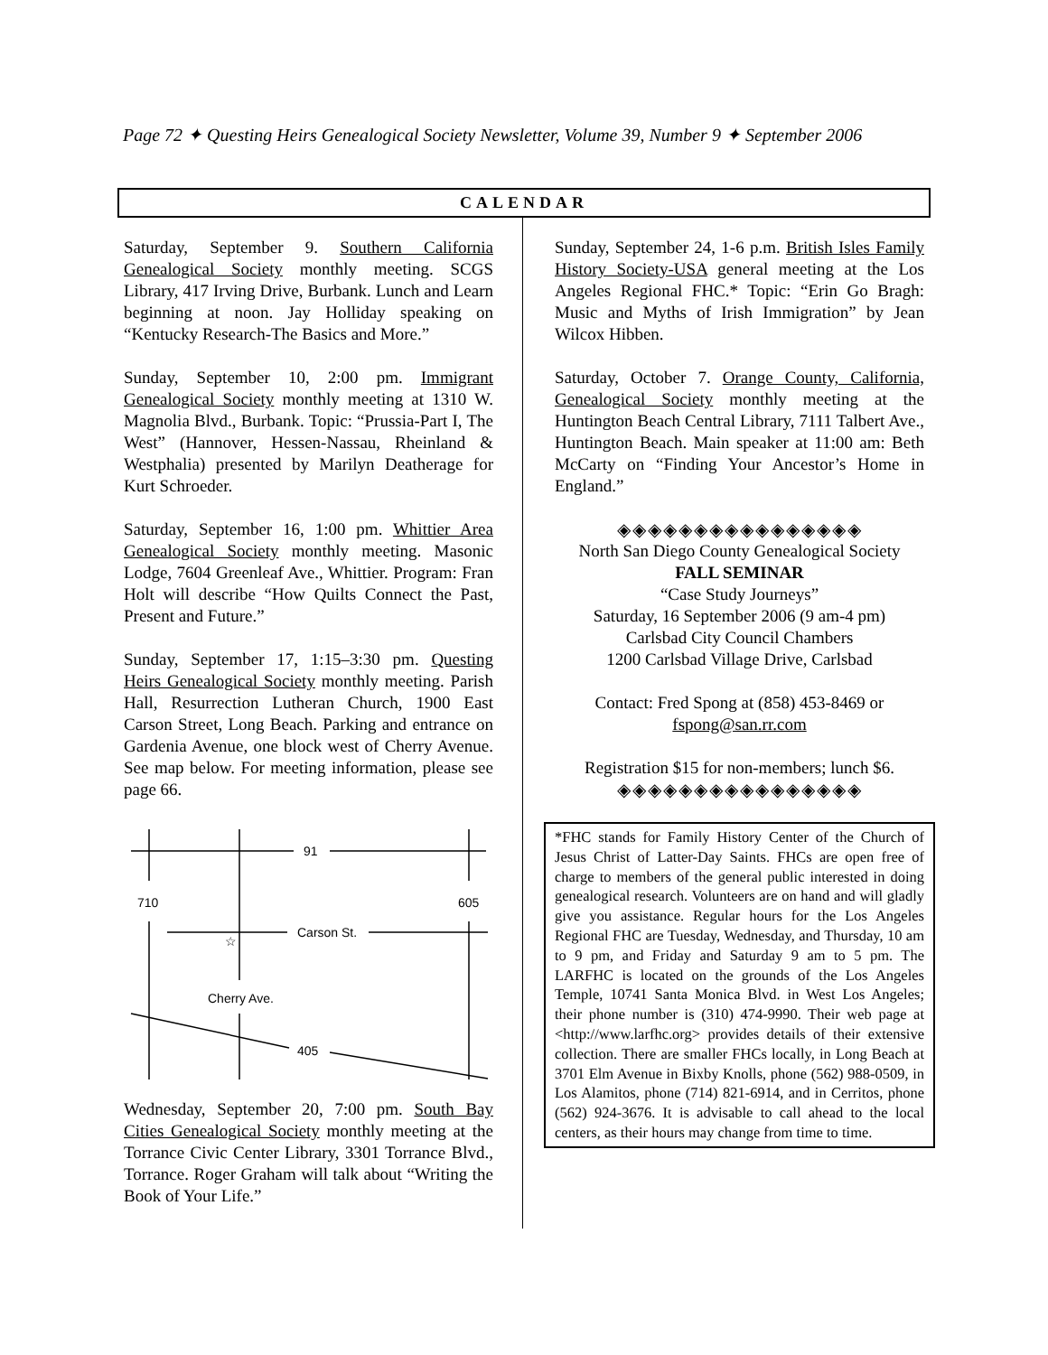Page 72 ✦ Questing Heirs Genealogical Society Newsletter, Volume 39, Number 9 ✦ September 2006
CALENDAR
Saturday, September 9. Southern California Genealogical Society monthly meeting. SCGS Library, 417 Irving Drive, Burbank. Lunch and Learn beginning at noon. Jay Holliday speaking on “Kentucky Research-The Basics and More.”
Sunday, September 10, 2:00 pm. Immigrant Genealogical Society monthly meeting at 1310 W. Magnolia Blvd., Burbank. Topic: “Prussia-Part I, The West” (Hannover, Hessen-Nassau, Rheinland & Westphalia) presented by Marilyn Deatherage for Kurt Schroeder.
Saturday, September 16, 1:00 pm. Whittier Area Genealogical Society monthly meeting. Masonic Lodge, 7604 Greenleaf Ave., Whittier. Program: Fran Holt will describe “How Quilts Connect the Past, Present and Future.”
Sunday, September 17, 1:15–3:30 pm. Questing Heirs Genealogical Society monthly meeting. Parish Hall, Resurrection Lutheran Church, 1900 East Carson Street, Long Beach. Parking and entrance on Gardenia Avenue, one block west of Cherry Avenue. See map below. For meeting information, please see page 66.
91
710
605
Carson St.
☆
Cherry Ave.
405
Wednesday, September 20, 7:00 pm. South Bay Cities Genealogical Society monthly meeting at the Torrance Civic Center Library, 3301 Torrance Blvd., Torrance. Roger Graham will talk about “Writing the Book of Your Life.”
Sunday, September 24, 1-6 p.m. British Isles Family History Society-USA general meeting at the Los Angeles Regional FHC.* Topic: “Erin Go Bragh: Music and Myths of Irish Immigration” by Jean Wilcox Hibben.
Saturday, October 7. Orange County, California, Genealogical Society monthly meeting at the Huntington Beach Central Library, 7111 Talbert Ave., Huntington Beach. Main speaker at 11:00 am: Beth McCarty on “Finding Your Ancestor’s Home in England.”
◈◈◈◈◈◈◈◈◈◈◈◈◈◈◈◈
North San Diego County Genealogical Society
FALL SEMINAR
“Case Study Journeys”
Saturday, 16 September 2006 (9 am-4 pm)
Carlsbad City Council Chambers
1200 Carlsbad Village Drive, Carlsbad
Contact: Fred Spong at (858) 453-8469 or
fspong@san.rr.com
Registration $15 for non-members; lunch $6.
◈◈◈◈◈◈◈◈◈◈◈◈◈◈◈◈
*FHC stands for Family History Center of the Church of Jesus Christ of Latter-Day Saints. FHCs are open free of charge to members of the general public interested in doing genealogical research. Volunteers are on hand and will gladly give you assistance. Regular hours for the Los Angeles Regional FHC are Tuesday, Wednesday, and Thursday, 10 am to 9 pm, and Friday and Saturday 9 am to 5 pm. The LARFHC is located on the grounds of the Los Angeles Temple, 10741 Santa Monica Blvd. in West Los Angeles; their phone number is (310) 474-9990. Their web page at <http://www.larfhc.org> provides details of their extensive collection. There are smaller FHCs locally, in Long Beach at 3701 Elm Avenue in Bixby Knolls, phone (562) 988-0509, in Los Alamitos, phone (714) 821-6914, and in Cerritos, phone (562) 924-3676. It is advisable to call ahead to the local centers, as their hours may change from time to time.